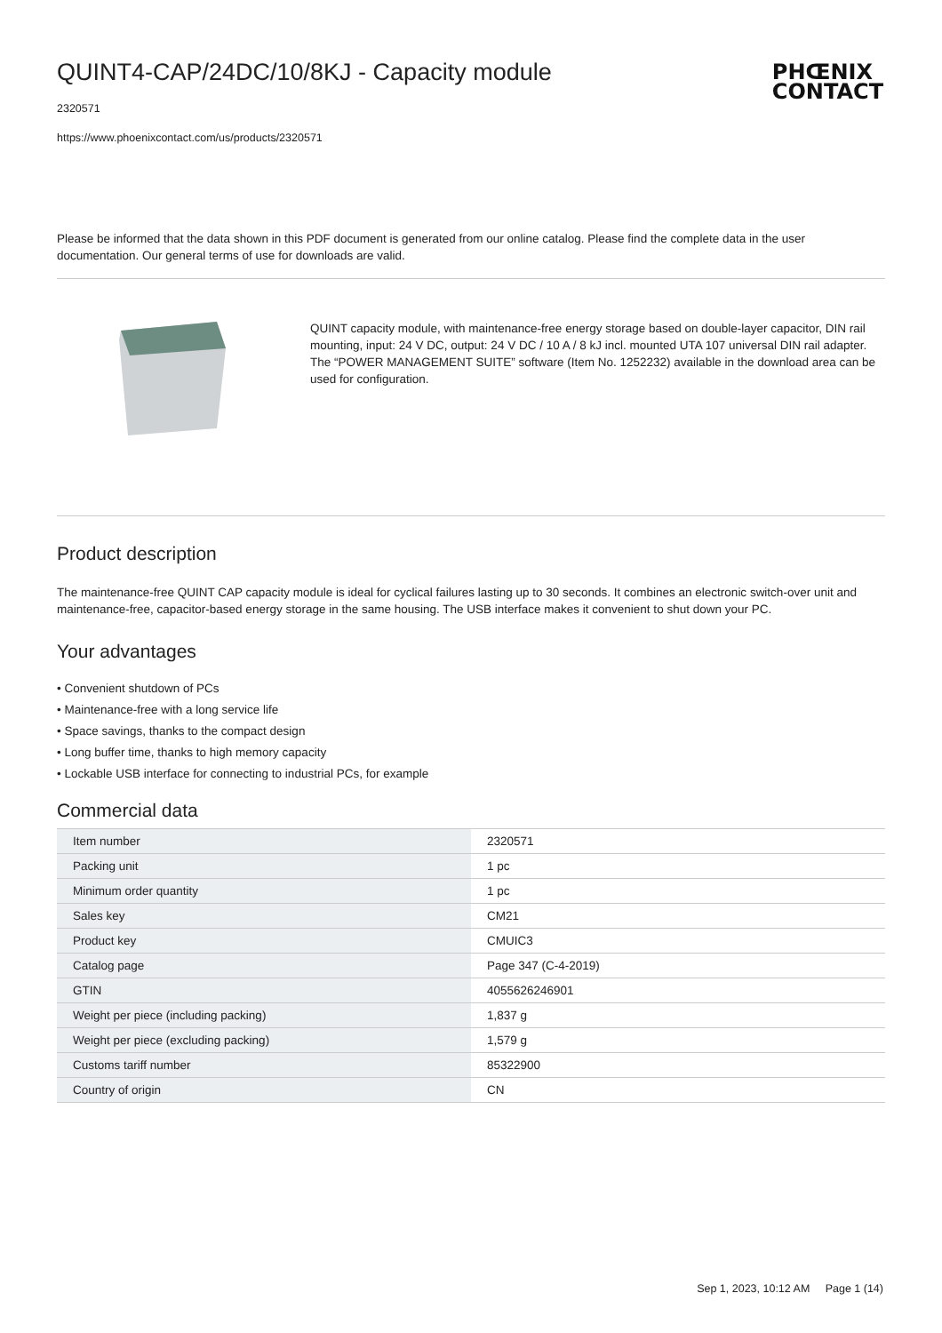QUINT4-CAP/24DC/10/8KJ - Capacity module
PHŒNIX
CONTACT
2320571
https://www.phoenixcontact.com/us/products/2320571
Please be informed that the data shown in this PDF document is generated from our online catalog. Please find the complete data in the user documentation. Our general terms of use for downloads are valid.
QUINT capacity module, with maintenance-free energy storage based on double-layer capacitor, DIN rail mounting, input: 24 V DC, output: 24 V DC / 10 A / 8 kJ incl. mounted UTA 107 universal DIN rail adapter. The “POWER MANAGEMENT SUITE” software (Item No. 1252232) available in the download area can be used for configuration.
Product description
The maintenance-free QUINT CAP capacity module is ideal for cyclical failures lasting up to 30 seconds. It combines an electronic switch-over unit and maintenance-free, capacitor-based energy storage in the same housing. The USB interface makes it convenient to shut down your PC.
Your advantages
• Convenient shutdown of PCs
• Maintenance-free with a long service life
• Space savings, thanks to the compact design
• Long buffer time, thanks to high memory capacity
• Lockable USB interface for connecting to industrial PCs, for example
Commercial data
| Item number | 2320571 |
| Packing unit | 1 pc |
| Minimum order quantity | 1 pc |
| Sales key | CM21 |
| Product key | CMUIC3 |
| Catalog page | Page 347 (C-4-2019) |
| GTIN | 4055626246901 |
| Weight per piece (including packing) | 1,837 g |
| Weight per piece (excluding packing) | 1,579 g |
| Customs tariff number | 85322900 |
| Country of origin | CN |
Sep 1, 2023, 10:12 AM Page 1 (14)